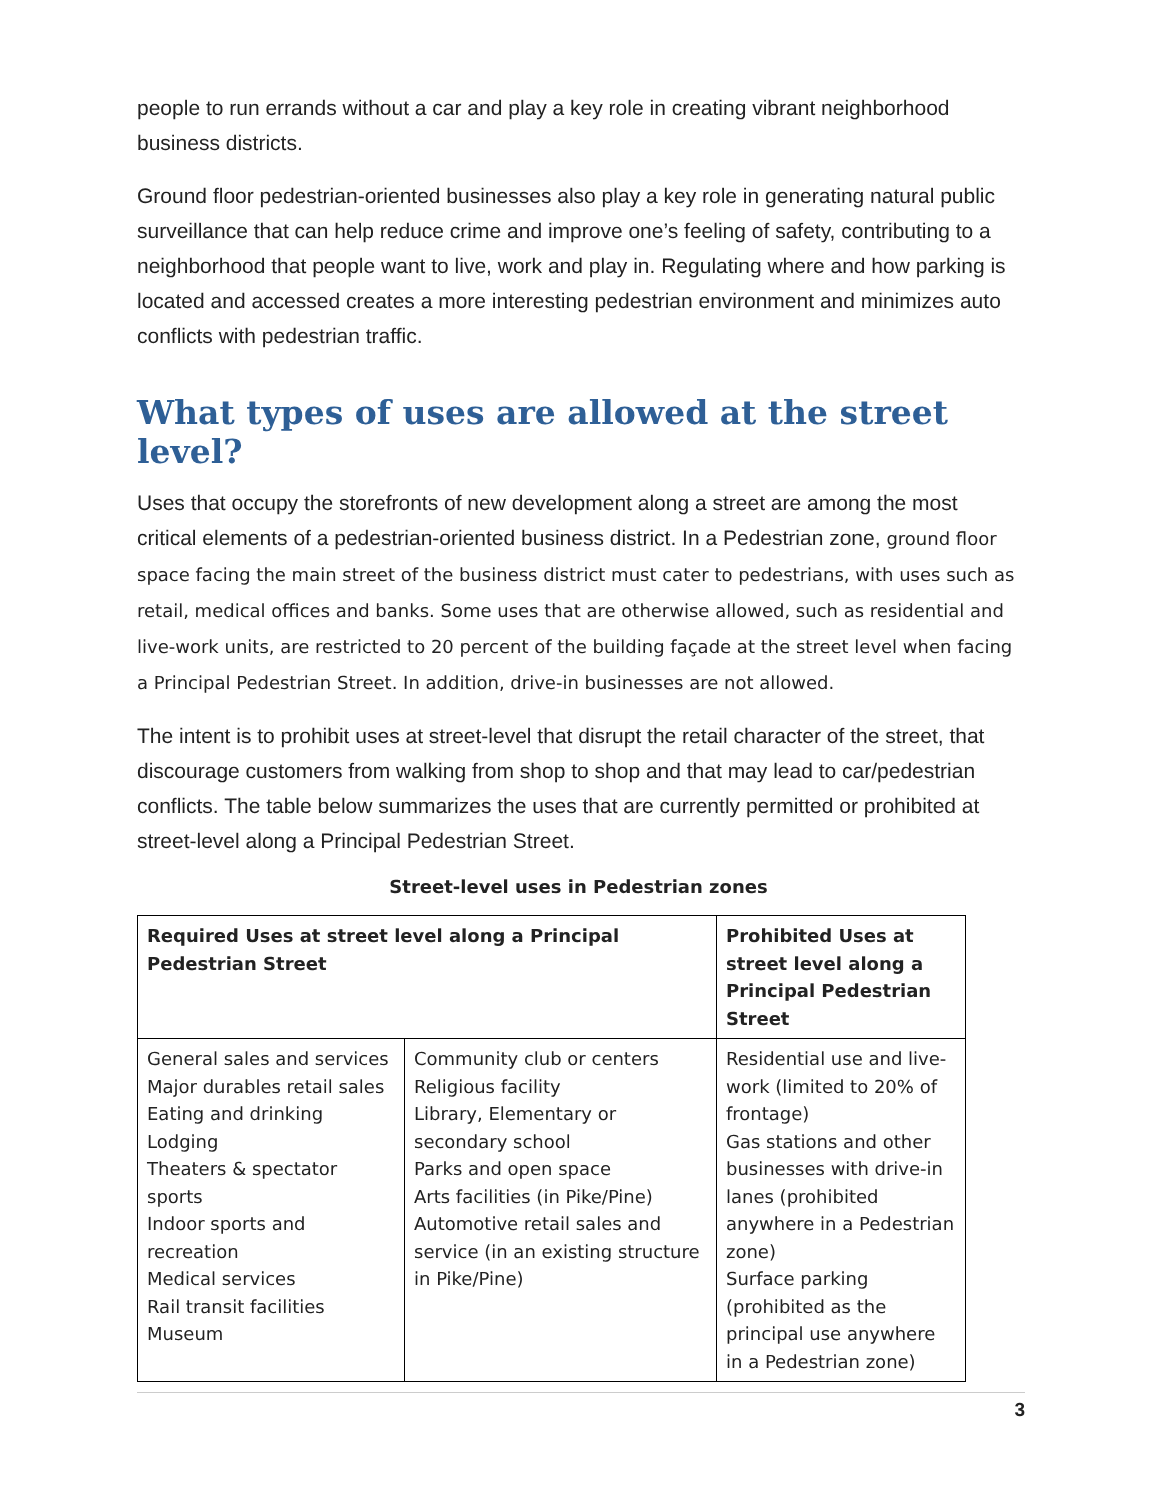people to run errands without a car and play a key role in creating vibrant neighborhood business districts.
Ground floor pedestrian-oriented businesses also play a key role in generating natural public surveillance that can help reduce crime and improve one’s feeling of safety, contributing to a neighborhood that people want to live, work and play in. Regulating where and how parking is located and accessed creates a more interesting pedestrian environment and minimizes auto conflicts with pedestrian traffic.
What types of uses are allowed at the street level?
Uses that occupy the storefronts of new development along a street are among the most critical elements of a pedestrian-oriented business district. In a Pedestrian zone, ground floor space facing the main street of the business district must cater to pedestrians, with uses such as retail, medical offices and banks. Some uses that are otherwise allowed, such as residential and live-work units, are restricted to 20 percent of the building façade at the street level when facing a Principal Pedestrian Street. In addition, drive-in businesses are not allowed.
The intent is to prohibit uses at street-level that disrupt the retail character of the street, that discourage customers from walking from shop to shop and that may lead to car/pedestrian conflicts. The table below summarizes the uses that are currently permitted or prohibited at street-level along a Principal Pedestrian Street.
Street-level uses in Pedestrian zones
| Required Uses at street level along a Principal Pedestrian Street | | Prohibited Uses at street level along a Principal Pedestrian Street |
| --- | --- | --- |
| General sales and services Major durables retail sales Eating and drinking Lodging Theaters & spectator sports Indoor sports and recreation Medical services Rail transit facilities Museum | Community club or centers Religious facility Library, Elementary or secondary school Parks and open space Arts facilities (in Pike/Pine) Automotive retail sales and service (in an existing structure in Pike/Pine) | Residential use and live-work (limited to 20% of frontage) Gas stations and other businesses with drive-in lanes (prohibited anywhere in a Pedestrian zone) Surface parking (prohibited as the principal use anywhere in a Pedestrian zone) |
3